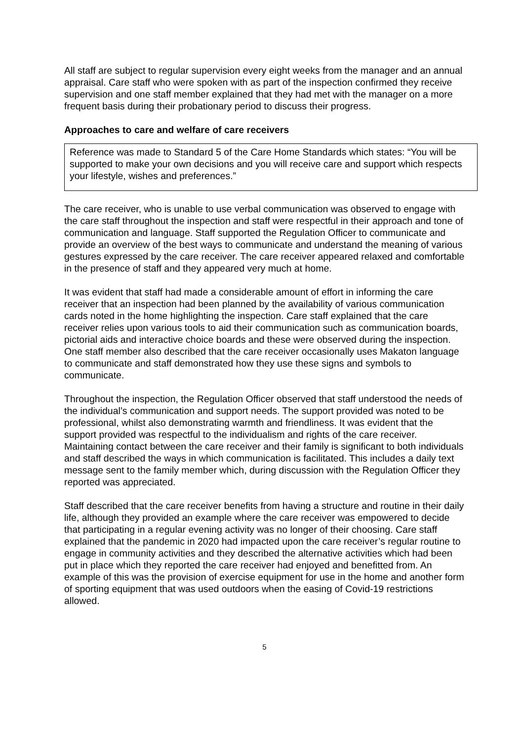All staff are subject to regular supervision every eight weeks from the manager and an annual appraisal. Care staff who were spoken with as part of the inspection confirmed they receive supervision and one staff member explained that they had met with the manager on a more frequent basis during their probationary period to discuss their progress.
Approaches to care and welfare of care receivers
Reference was made to Standard 5 of the Care Home Standards which states: “You will be supported to make your own decisions and you will receive care and support which respects your lifestyle, wishes and preferences.”
The care receiver, who is unable to use verbal communication was observed to engage with the care staff throughout the inspection and staff were respectful in their approach and tone of communication and language. Staff supported the Regulation Officer to communicate and provide an overview of the best ways to communicate and understand the meaning of various gestures expressed by the care receiver. The care receiver appeared relaxed and comfortable in the presence of staff and they appeared very much at home.
It was evident that staff had made a considerable amount of effort in informing the care receiver that an inspection had been planned by the availability of various communication cards noted in the home highlighting the inspection. Care staff explained that the care receiver relies upon various tools to aid their communication such as communication boards, pictorial aids and interactive choice boards and these were observed during the inspection. One staff member also described that the care receiver occasionally uses Makaton language to communicate and staff demonstrated how they use these signs and symbols to communicate.
Throughout the inspection, the Regulation Officer observed that staff understood the needs of the individual’s communication and support needs. The support provided was noted to be professional, whilst also demonstrating warmth and friendliness. It was evident that the support provided was respectful to the individualism and rights of the care receiver. Maintaining contact between the care receiver and their family is significant to both individuals and staff described the ways in which communication is facilitated. This includes a daily text message sent to the family member which, during discussion with the Regulation Officer they reported was appreciated.
Staff described that the care receiver benefits from having a structure and routine in their daily life, although they provided an example where the care receiver was empowered to decide that participating in a regular evening activity was no longer of their choosing. Care staff explained that the pandemic in 2020 had impacted upon the care receiver’s regular routine to engage in community activities and they described the alternative activities which had been put in place which they reported the care receiver had enjoyed and benefitted from. An example of this was the provision of exercise equipment for use in the home and another form of sporting equipment that was used outdoors when the easing of Covid-19 restrictions allowed.
5